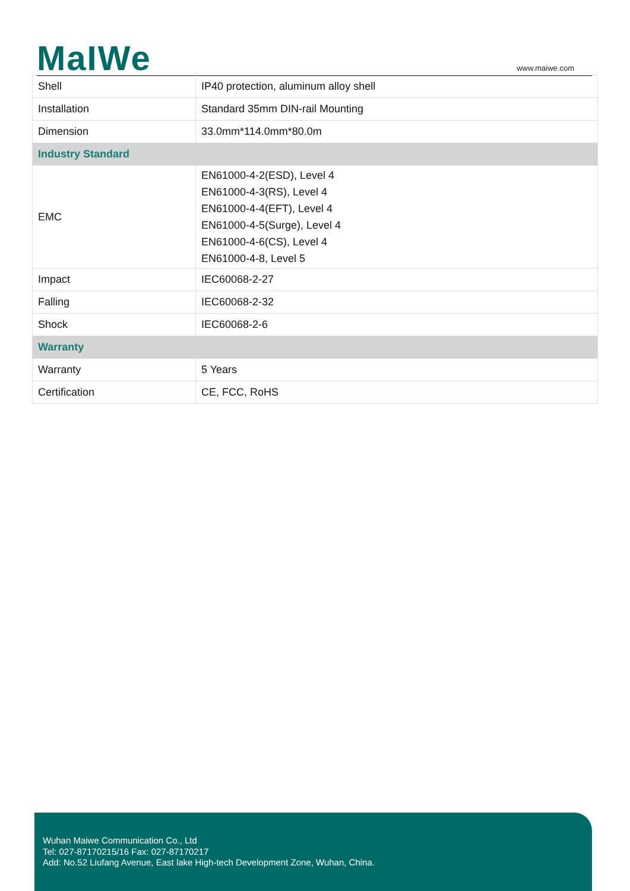MaIWe
www.maiwe.com
| Shell | IP40 protection, aluminum alloy shell |
| Installation | Standard 35mm DIN-rail Mounting |
| Dimension | 33.0mm*114.0mm*80.0m |
| Industry Standard | |
| EMC | EN61000-4-2(ESD), Level 4 EN61000-4-3(RS), Level 4 EN61000-4-4(EFT), Level 4 EN61000-4-5(Surge), Level 4 EN61000-4-6(CS), Level 4 EN61000-4-8, Level 5 |
| Impact | IEC60068-2-27 |
| Falling | IEC60068-2-32 |
| Shock | IEC60068-2-6 |
| Warranty | |
| Warranty | 5 Years |
| Certification | CE, FCC, RoHS |
Wuhan Maiwe Communication Co., Ltd
Tel: 027-87170215/16 Fax: 027-87170217
Add: No.52 Liufang Avenue, East lake High-tech Development Zone, Wuhan, China.